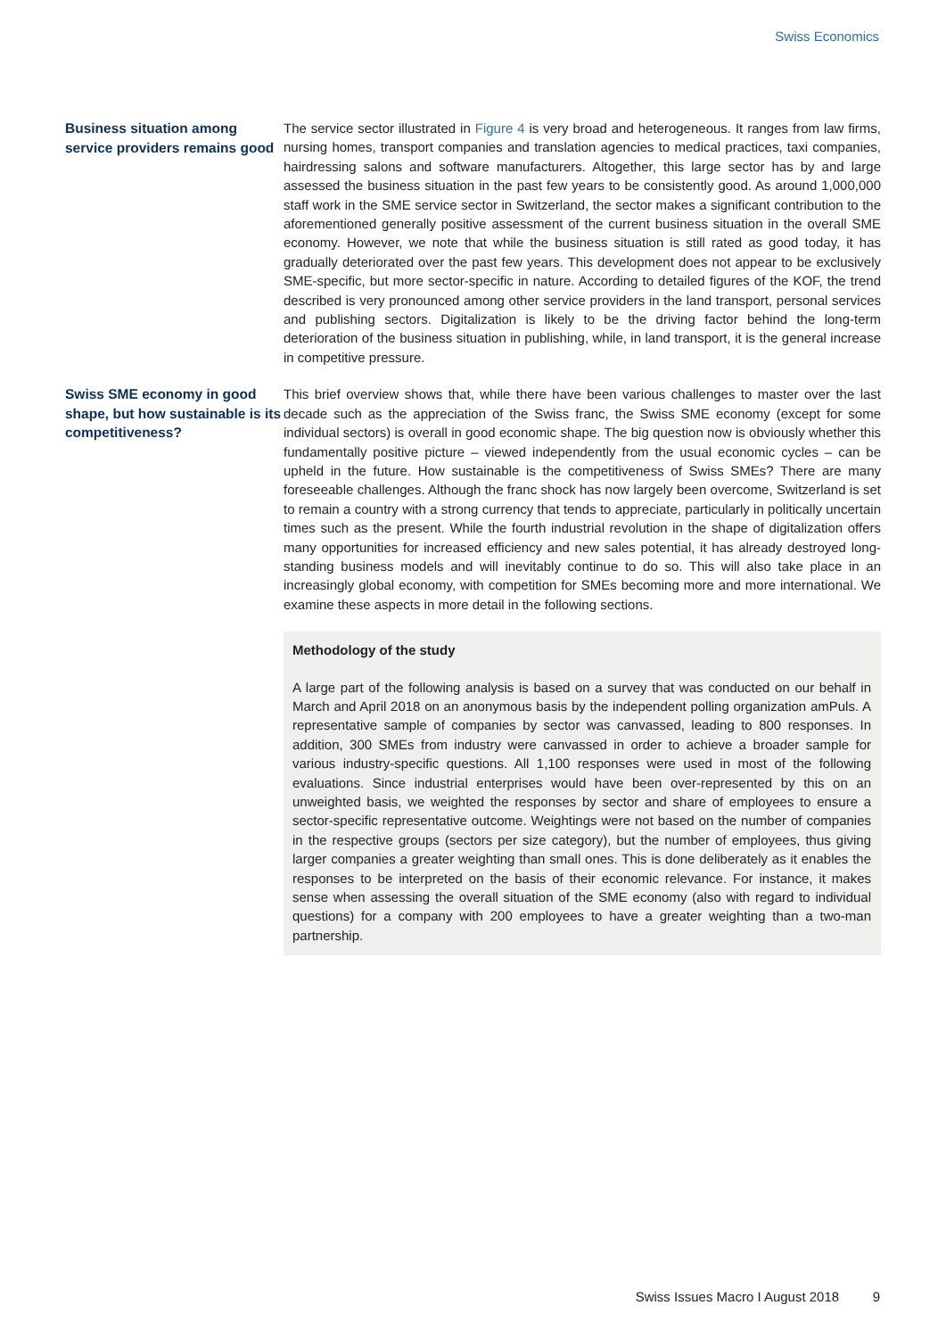Swiss Economics
Business situation among service providers remains good
The service sector illustrated in Figure 4 is very broad and heterogeneous. It ranges from law firms, nursing homes, transport companies and translation agencies to medical practices, taxi companies, hairdressing salons and software manufacturers. Altogether, this large sector has by and large assessed the business situation in the past few years to be consistently good. As around 1,000,000 staff work in the SME service sector in Switzerland, the sector makes a significant contribution to the aforementioned generally positive assessment of the current business situation in the overall SME economy. However, we note that while the business situation is still rated as good today, it has gradually deteriorated over the past few years. This development does not appear to be exclusively SME-specific, but more sector-specific in nature. According to detailed figures of the KOF, the trend described is very pronounced among other service providers in the land transport, personal services and publishing sectors. Digitalization is likely to be the driving factor behind the long-term deterioration of the business situation in publishing, while, in land transport, it is the general increase in competitive pressure.
Swiss SME economy in good shape, but how sustainable is its competitiveness?
This brief overview shows that, while there have been various challenges to master over the last decade such as the appreciation of the Swiss franc, the Swiss SME economy (except for some individual sectors) is overall in good economic shape. The big question now is obviously whether this fundamentally positive picture – viewed independently from the usual economic cycles – can be upheld in the future. How sustainable is the competitiveness of Swiss SMEs? There are many foreseeable challenges. Although the franc shock has now largely been overcome, Switzerland is set to remain a country with a strong currency that tends to appreciate, particularly in politically uncertain times such as the present. While the fourth industrial revolution in the shape of digitalization offers many opportunities for increased efficiency and new sales potential, it has already destroyed long-standing business models and will inevitably continue to do so. This will also take place in an increasingly global economy, with competition for SMEs becoming more and more international. We examine these aspects in more detail in the following sections.
Methodology of the study
A large part of the following analysis is based on a survey that was conducted on our behalf in March and April 2018 on an anonymous basis by the independent polling organization amPuls. A representative sample of companies by sector was canvassed, leading to 800 responses. In addition, 300 SMEs from industry were canvassed in order to achieve a broader sample for various industry-specific questions. All 1,100 responses were used in most of the following evaluations. Since industrial enterprises would have been over-represented by this on an unweighted basis, we weighted the responses by sector and share of employees to ensure a sector-specific representative outcome. Weightings were not based on the number of companies in the respective groups (sectors per size category), but the number of employees, thus giving larger companies a greater weighting than small ones. This is done deliberately as it enables the responses to be interpreted on the basis of their economic relevance. For instance, it makes sense when assessing the overall situation of the SME economy (also with regard to individual questions) for a company with 200 employees to have a greater weighting than a two-man partnership.
Swiss Issues Macro I August 2018 9